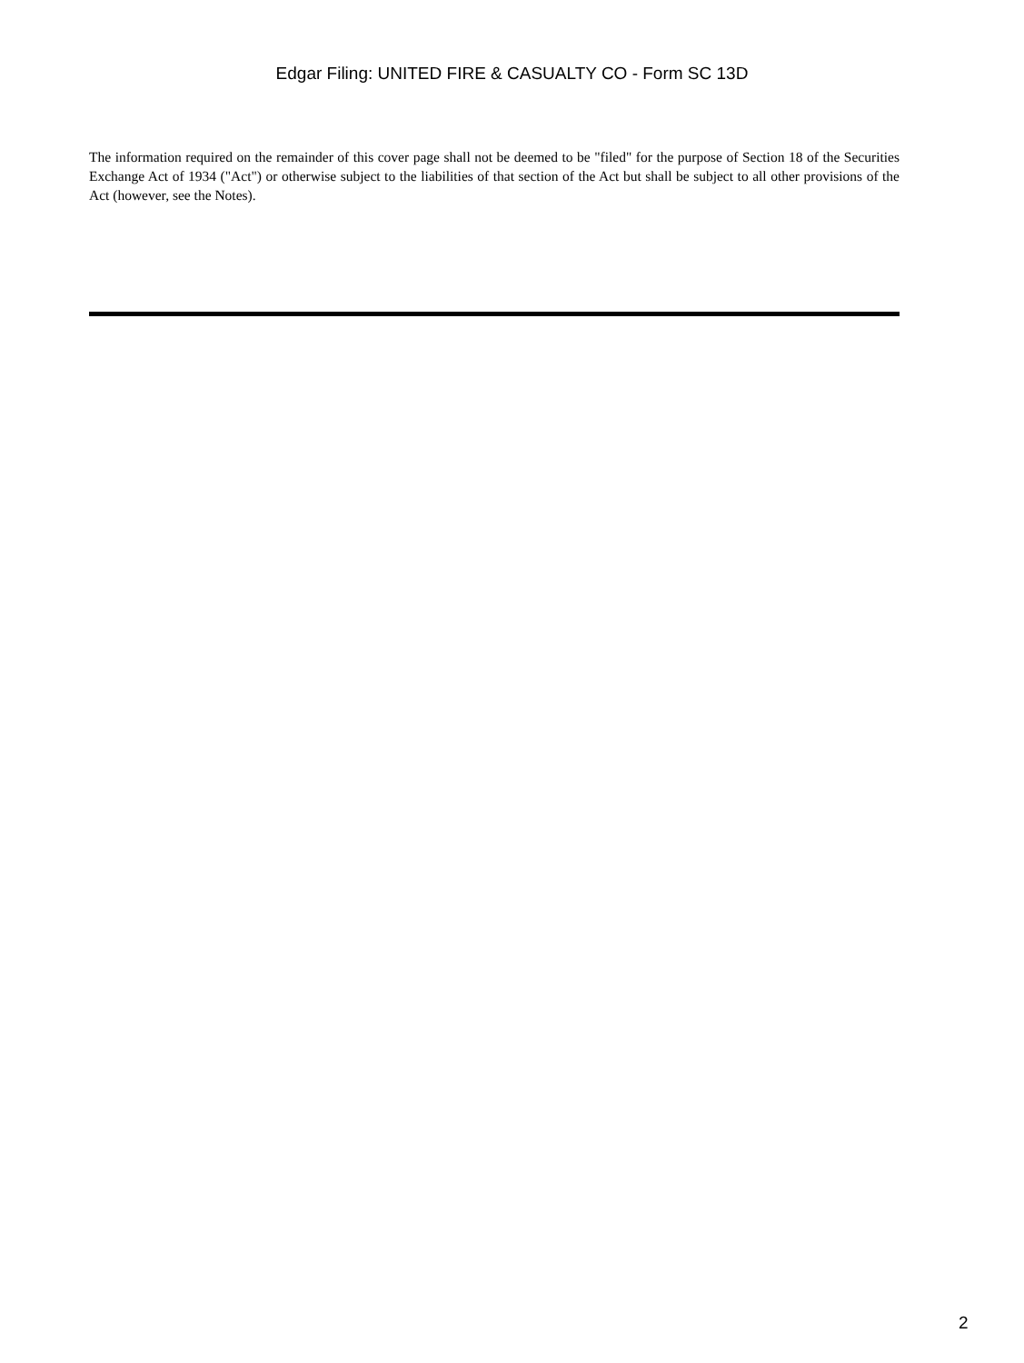Edgar Filing: UNITED FIRE & CASUALTY CO - Form SC 13D
The information required on the remainder of this cover page shall not be deemed to be "filed" for the purpose of Section 18 of the Securities Exchange Act of 1934 ("Act") or otherwise subject to the liabilities of that section of the Act but shall be subject to all other provisions of the Act (however, see the Notes).
2